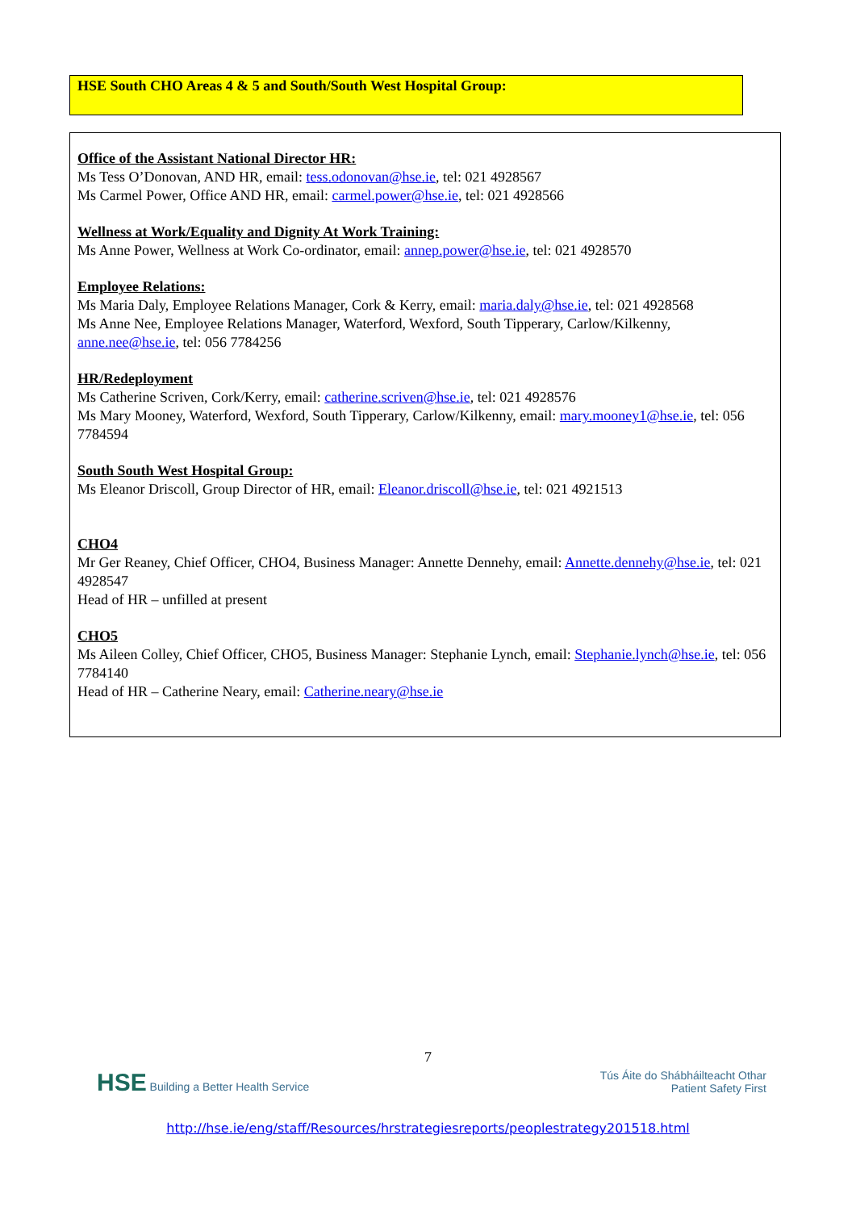HSE South CHO Areas 4 & 5 and South/South West Hospital Group:
Office of the Assistant National Director HR:
Ms Tess O’Donovan, AND HR, email: tess.odonovan@hse.ie, tel: 021 4928567
Ms Carmel Power, Office AND HR, email: carmel.power@hse.ie, tel: 021 4928566
Wellness at Work/Equality and Dignity At Work Training:
Ms Anne Power, Wellness at Work Co-ordinator, email: annep.power@hse.ie, tel: 021 4928570
Employee Relations:
Ms Maria Daly, Employee Relations Manager, Cork & Kerry, email: maria.daly@hse.ie, tel: 021 4928568
Ms Anne Nee, Employee Relations Manager, Waterford, Wexford, South Tipperary, Carlow/Kilkenny, anne.nee@hse.ie, tel: 056 7784256
HR/Redeployment
Ms Catherine Scriven, Cork/Kerry, email: catherine.scriven@hse.ie, tel: 021 4928576
Ms Mary Mooney, Waterford, Wexford, South Tipperary, Carlow/Kilkenny, email: mary.mooney1@hse.ie, tel: 056 7784594
South South West Hospital Group:
Ms Eleanor Driscoll, Group Director of HR, email: Eleanor.driscoll@hse.ie, tel: 021 4921513
CHO4
Mr Ger Reaney, Chief Officer, CHO4, Business Manager: Annette Dennehy, email: Annette.dennehy@hse.ie, tel: 021 4928547
Head of HR – unfilled at present
CHO5
Ms Aileen Colley, Chief Officer, CHO5, Business Manager: Stephanie Lynch, email: Stephanie.lynch@hse.ie, tel: 056 7784140
Head of HR – Catherine Neary, email: Catherine.neary@hse.ie
7
HSE Building a Better Health Service
Tús Áite do Shábháilteacht Othar
Patient Safety First
http://hse.ie/eng/staff/Resources/hrstrategiesreports/peoplestrategy201518.html